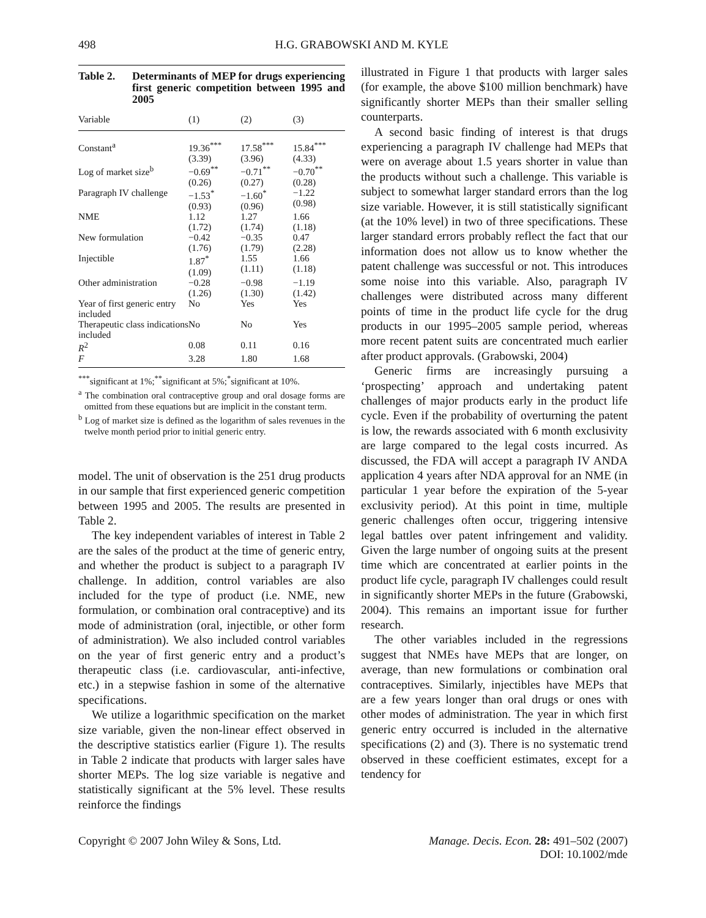498 H.G. GRABOWSKI AND M. KYLE
Table 2. Determinants of MEP for drugs experiencing first generic competition between 1995 and 2005
| Variable | (1) | (2) | (3) |
| --- | --- | --- | --- |
| Constant<sup>a</sup> | 19.36<sup>***</sup> (3.39) | 17.58<sup>***</sup> (3.96) | 15.84<sup>***</sup> (4.33) |
| Log of market size<sup>b</sup> | −0.69<sup>**</sup> (0.26) | −0.71<sup>**</sup> (0.27) | −0.70<sup>**</sup> (0.28) |
| Paragraph IV challenge | −1.53<sup>*</sup> (0.93) | −1.60<sup>*</sup> (0.96) | −1.22 (0.98) |
| NME | 1.12 (1.72) | 1.27 (1.74) | 1.66 (1.18) |
| New formulation | −0.42 (1.76) | −0.35 (1.79) | 0.47 (2.28) |
| Injectible | 1.87<sup>*</sup> (1.09) | 1.55 (1.11) | 1.66 (1.18) |
| Other administration | −0.28 (1.26) | −0.98 (1.30) | −1.19 (1.42) |
| Year of first generic entry included | No | Yes | Yes |
| Therapeutic class indications included | No | No | Yes |
| R<sup>2</sup> | 0.08 | 0.11 | 0.16 |
| F | 3.28 | 1.80 | 1.68 |
<sup>***</sup> significant at 1%;<sup>**</sup>significant at 5%;<sup>*</sup>significant at 10%.
<sup>a</sup> The combination oral contraceptive group and oral dosage forms are omitted from these equations but are implicit in the constant term.
<sup>b</sup> Log of market size is defined as the logarithm of sales revenues in the twelve month period prior to initial generic entry.
model. The unit of observation is the 251 drug products in our sample that first experienced generic competition between 1995 and 2005. The results are presented in Table 2.
The key independent variables of interest in Table 2 are the sales of the product at the time of generic entry, and whether the product is subject to a paragraph IV challenge. In addition, control variables are also included for the type of product (i.e. NME, new formulation, or combination oral contraceptive) and its mode of administration (oral, injectible, or other form of administration). We also included control variables on the year of first generic entry and a product’s therapeutic class (i.e. cardiovascular, anti-infective, etc.) in a stepwise fashion in some of the alternative specifications.
We utilize a logarithmic specification on the market size variable, given the non-linear effect observed in the descriptive statistics earlier (Figure 1). The results in Table 2 indicate that products with larger sales have shorter MEPs. The log size variable is negative and statistically significant at the 5% level. These results reinforce the findings
illustrated in Figure 1 that products with larger sales (for example, the above $100 million benchmark) have significantly shorter MEPs than their smaller selling counterparts.
A second basic finding of interest is that drugs experiencing a paragraph IV challenge had MEPs that were on average about 1.5 years shorter in value than the products without such a challenge. This variable is subject to somewhat larger standard errors than the log size variable. However, it is still statistically significant (at the 10% level) in two of three specifications. These larger standard errors probably reflect the fact that our information does not allow us to know whether the patent challenge was successful or not. This introduces some noise into this variable. Also, paragraph IV challenges were distributed across many different points of time in the product life cycle for the drug products in our 1995–2005 sample period, whereas more recent patent suits are concentrated much earlier after product approvals. (Grabowski, 2004)
Generic firms are increasingly pursuing a ‘prospecting’ approach and undertaking patent challenges of major products early in the product life cycle. Even if the probability of overturning the patent is low, the rewards associated with 6 month exclusivity are large compared to the legal costs incurred. As discussed, the FDA will accept a paragraph IV ANDA application 4 years after NDA approval for an NME (in particular 1 year before the expiration of the 5-year exclusivity period). At this point in time, multiple generic challenges often occur, triggering intensive legal battles over patent infringement and validity. Given the large number of ongoing suits at the present time which are concentrated at earlier points in the product life cycle, paragraph IV challenges could result in significantly shorter MEPs in the future (Grabowski, 2004). This remains an important issue for further research.
The other variables included in the regressions suggest that NMEs have MEPs that are longer, on average, than new formulations or combination oral contraceptives. Similarly, injectibles have MEPs that are a few years longer than oral drugs or ones with other modes of administration. The year in which first generic entry occurred is included in the alternative specifications (2) and (3). There is no systematic trend observed in these coefficient estimates, except for a tendency for
Copyright © 2007 John Wiley & Sons, Ltd. Manage. Decis. Econ. 28: 491–502 (2007)
DOI: 10.1002/mde